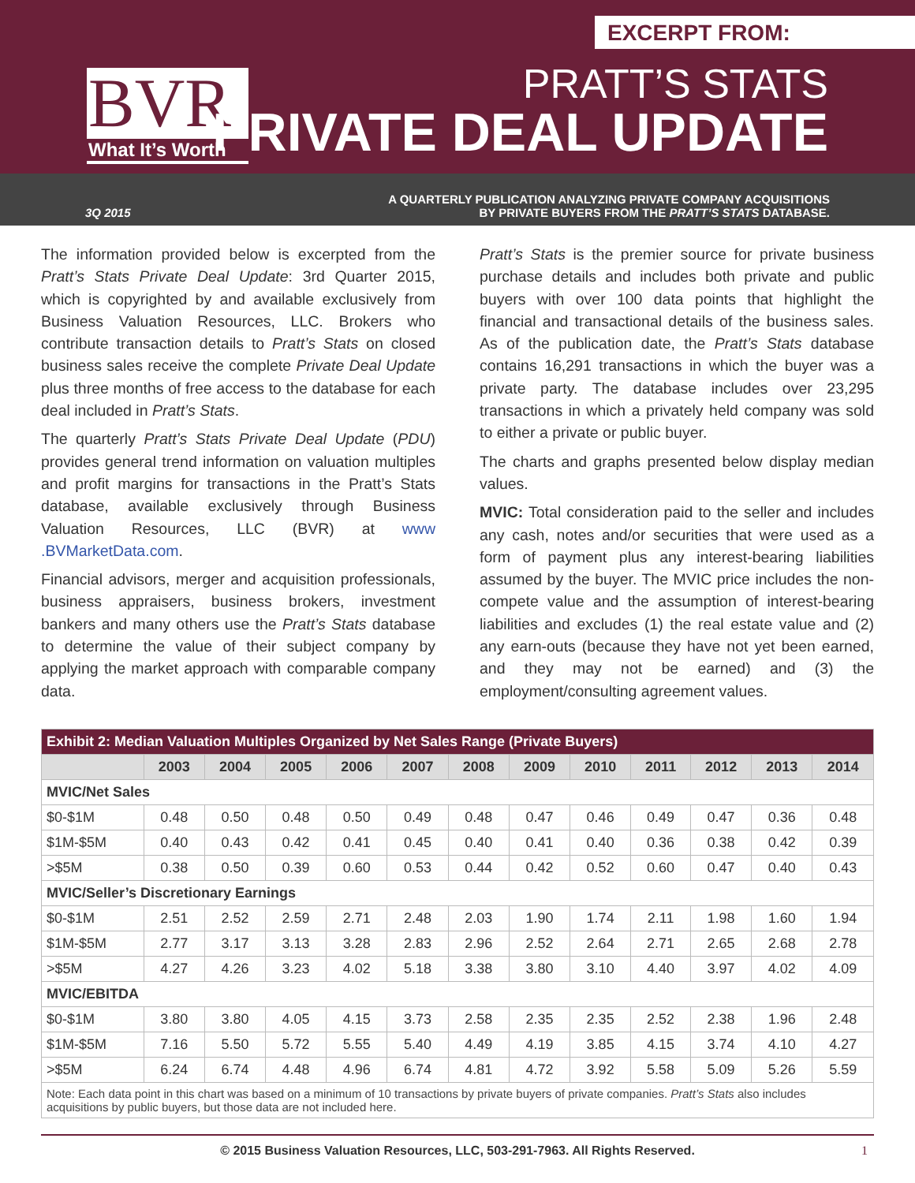EXCERPT FROM:
BVR
What It’s Worth
PRATT’S STATS
PRIVATE DEAL UPDATE
3Q 2015 A QUARTERLY PUBLICATION ANALYZING PRIVATE COMPANY ACQUISITIONS
BY PRIVATE BUYERS FROM THE PRATT’S STATS DATABASE.
The information provided below is excerpted from the Pratt’s Stats Private Deal Update: 3rd Quarter 2015, which is copyrighted by and available exclusively from Business Valuation Resources, LLC. Brokers who contribute transaction details to Pratt’s Stats on closed business sales receive the complete Private Deal Update plus three months of free access to the database for each deal included in Pratt’s Stats.
The quarterly Pratt’s Stats Private Deal Update (PDU) provides general trend information on valuation multiples and profit margins for transactions in the Pratt’s Stats database, available exclusively through Business Valuation Resources, LLC (BVR) at www .BVMarketData.com.
Financial advisors, merger and acquisition professionals, business appraisers, business brokers, investment bankers and many others use the Pratt’s Stats database to determine the value of their subject company by applying the market approach with comparable company data.
Pratt’s Stats is the premier source for private business purchase details and includes both private and public buyers with over 100 data points that highlight the financial and transactional details of the business sales. As of the publication date, the Pratt’s Stats database contains 16,291 transactions in which the buyer was a private party. The database includes over 23,295 transactions in which a privately held company was sold to either a private or public buyer.
The charts and graphs presented below display median values.
MVIC: Total consideration paid to the seller and includes any cash, notes and/or securities that were used as a form of payment plus any interest-bearing liabilities assumed by the buyer. The MVIC price includes the non-compete value and the assumption of interest-bearing liabilities and excludes (1) the real estate value and (2) any earn-outs (because they have not yet been earned, and they may not be earned) and (3) the employment/consulting agreement values.
| Exhibit 2: Median Valuation Multiples Organized by Net Sales Range (Private Buyers) | | | | | | | | | | | | |
| --- | --- | --- | --- | --- | --- | --- | --- | --- | --- | --- | --- | --- |
| | 2003 | 2004 | 2005 | 2006 | 2007 | 2008 | 2009 | 2010 | 2011 | 2012 | 2013 | 2014 |
| MVIC/Net Sales | | | | | | | | | | | | |
| $0-$1M | 0.48 | 0.50 | 0.48 | 0.50 | 0.49 | 0.48 | 0.47 | 0.46 | 0.49 | 0.47 | 0.36 | 0.48 |
| $1M-$5M | 0.40 | 0.43 | 0.42 | 0.41 | 0.45 | 0.40 | 0.41 | 0.40 | 0.36 | 0.38 | 0.42 | 0.39 |
| >$5M | 0.38 | 0.50 | 0.39 | 0.60 | 0.53 | 0.44 | 0.42 | 0.52 | 0.60 | 0.47 | 0.40 | 0.43 |
| MVIC/Seller’s Discretionary Earnings | | | | | | | | | | | | |
| $0-$1M | 2.51 | 2.52 | 2.59 | 2.71 | 2.48 | 2.03 | 1.90 | 1.74 | 2.11 | 1.98 | 1.60 | 1.94 |
| $1M-$5M | 2.77 | 3.17 | 3.13 | 3.28 | 2.83 | 2.96 | 2.52 | 2.64 | 2.71 | 2.65 | 2.68 | 2.78 |
| >$5M | 4.27 | 4.26 | 3.23 | 4.02 | 5.18 | 3.38 | 3.80 | 3.10 | 4.40 | 3.97 | 4.02 | 4.09 |
| MVIC/EBITDA | | | | | | | | | | | | |
| $0-$1M | 3.80 | 3.80 | 4.05 | 4.15 | 3.73 | 2.58 | 2.35 | 2.35 | 2.52 | 2.38 | 1.96 | 2.48 |
| $1M-$5M | 7.16 | 5.50 | 5.72 | 5.55 | 5.40 | 4.49 | 4.19 | 3.85 | 4.15 | 3.74 | 4.10 | 4.27 |
| >$5M | 6.24 | 6.74 | 4.48 | 4.96 | 6.74 | 4.81 | 4.72 | 3.92 | 5.58 | 5.09 | 5.26 | 5.59 |
| Note: Each data point in this chart was based on a minimum of 10 transactions by private buyers of private companies. Pratt’s Stats also includes acquisitions by public buyers, but those data are not included here. | | | | | | | | | | | | |
© 2015 Business Valuation Resources, LLC, 503-291-7963. All Rights Reserved. 1